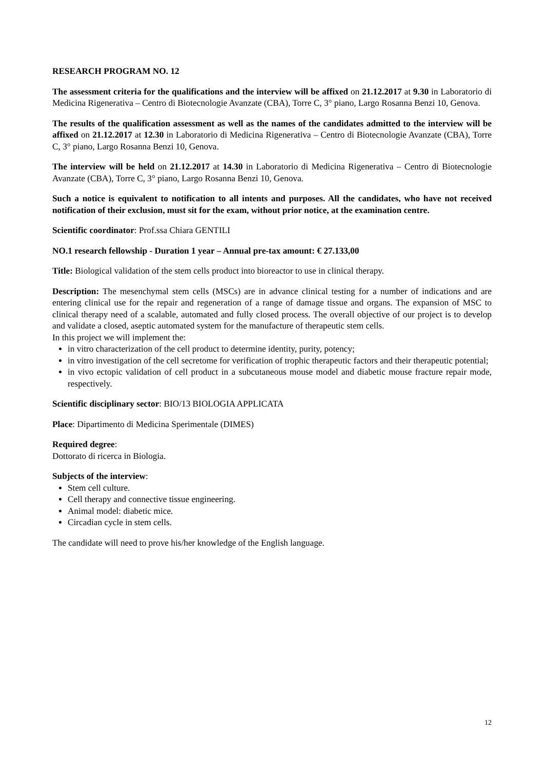RESEARCH PROGRAM NO. 12
The assessment criteria for the qualifications and the interview will be affixed on 21.12.2017 at 9.30 in Laboratorio di Medicina Rigenerativa – Centro di Biotecnologie Avanzate (CBA), Torre C, 3° piano, Largo Rosanna Benzi 10, Genova.
The results of the qualification assessment as well as the names of the candidates admitted to the interview will be affixed on 21.12.2017 at 12.30 in Laboratorio di Medicina Rigenerativa – Centro di Biotecnologie Avanzate (CBA), Torre C, 3° piano, Largo Rosanna Benzi 10, Genova.
The interview will be held on 21.12.2017 at 14.30 in Laboratorio di Medicina Rigenerativa – Centro di Biotecnologie Avanzate (CBA), Torre C, 3° piano, Largo Rosanna Benzi 10, Genova.
Such a notice is equivalent to notification to all intents and purposes. All the candidates, who have not received notification of their exclusion, must sit for the exam, without prior notice, at the examination centre.
Scientific coordinator: Prof.ssa Chiara GENTILI
NO.1 research fellowship - Duration 1 year – Annual pre-tax amount: € 27.133,00
Title: Biological validation of the stem cells product into bioreactor to use in clinical therapy.
Description: The mesenchymal stem cells (MSCs) are in advance clinical testing for a number of indications and are entering clinical use for the repair and regeneration of a range of damage tissue and organs. The expansion of MSC to clinical therapy need of a scalable, automated and fully closed process. The overall objective of our project is to develop and validate a closed, aseptic automated system for the manufacture of therapeutic stem cells.
In this project we will implement the:
in vitro characterization of the cell product to determine identity, purity, potency;
in vitro investigation of the cell secretome for verification of trophic therapeutic factors and their therapeutic potential;
in vivo ectopic validation of cell product in a subcutaneous mouse model and diabetic mouse fracture repair mode, respectively.
Scientific disciplinary sector: BIO/13 BIOLOGIA APPLICATA
Place: Dipartimento di Medicina Sperimentale (DIMES)
Required degree:
Dottorato di ricerca in Biologia.
Subjects of the interview:
Stem cell culture.
Cell therapy and connective tissue engineering.
Animal model: diabetic mice.
Circadian cycle in stem cells.
The candidate will need to prove his/her knowledge of the English language.
12